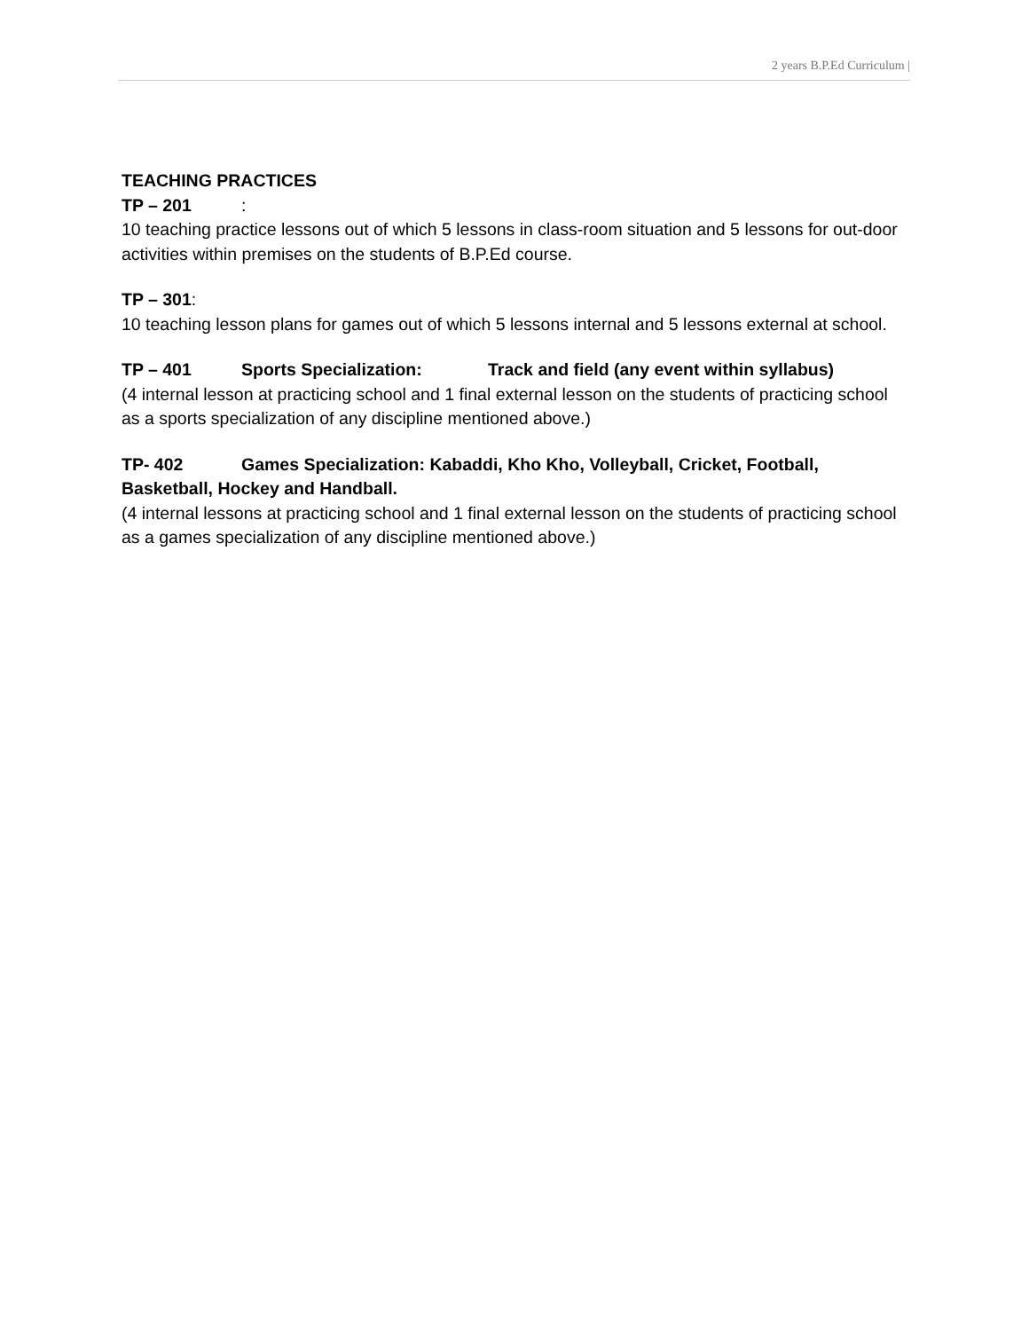2 years B.P.Ed Curriculum |
TEACHING PRACTICES
TP – 201:
10 teaching practice lessons out of which 5 lessons in class-room situation and 5 lessons for out-door activities within premises on the students of B.P.Ed course.
TP – 301:
10 teaching lesson plans for games out of which 5 lessons internal and 5 lessons external at school.
TP – 401 Sports Specialization: Track and field (any event within syllabus)
(4 internal lesson at practicing school and 1 final external lesson on the students of practicing school as a sports specialization of any discipline mentioned above.)
TP- 402 Games Specialization: Kabaddi, Kho Kho, Volleyball, Cricket, Football, Basketball, Hockey and Handball.
(4 internal lessons at practicing school and 1 final external lesson on the students of practicing school as a games specialization of any discipline mentioned above.)